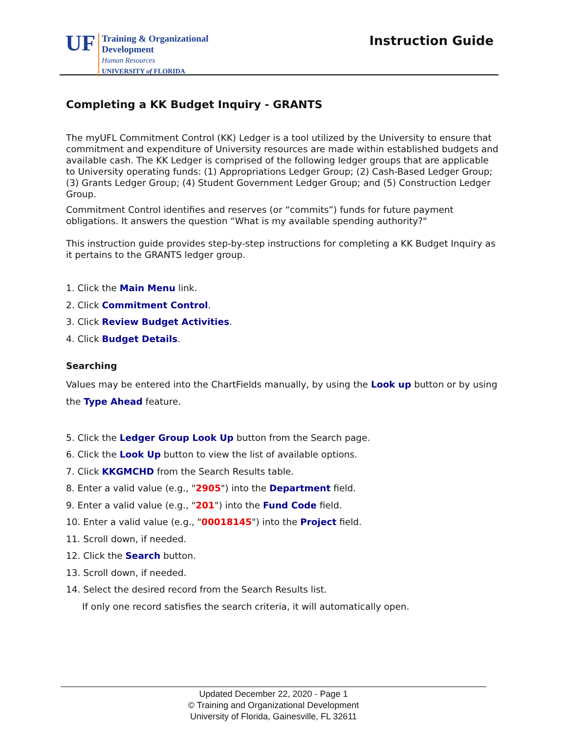UF
Training & Organizational
Development
Human Resources
UNIVERSITY of FLORIDA
Instruction Guide
Completing a KK Budget Inquiry - GRANTS
The myUFL Commitment Control (KK) Ledger is a tool utilized by the University to ensure that commitment and expenditure of University resources are made within established budgets and available cash. The KK Ledger is comprised of the following ledger groups that are applicable to University operating funds: (1) Appropriations Ledger Group; (2) Cash-Based Ledger Group; (3) Grants Ledger Group; (4) Student Government Ledger Group; and (5) Construction Ledger Group.
Commitment Control identifies and reserves (or “commits”) funds for future payment obligations. It answers the question “What is my available spending authority?"
This instruction guide provides step-by-step instructions for completing a KK Budget Inquiry as it pertains to the GRANTS ledger group.
1. Click the Main Menu link.
2. Click Commitment Control.
3. Click Review Budget Activities.
4. Click Budget Details.
Searching
Values may be entered into the ChartFields manually, by using the Look up button or by using the Type Ahead feature.
5. Click the Ledger Group Look Up button from the Search page.
6. Click the Look Up button to view the list of available options.
7. Click KKGMCHD from the Search Results table.
8. Enter a valid value (e.g., "2905") into the Department field.
9. Enter a valid value (e.g., "201") into the Fund Code field.
10. Enter a valid value (e.g., "00018145") into the Project field.
11. Scroll down, if needed.
12. Click the Search button.
13. Scroll down, if needed.
14. Select the desired record from the Search Results list.
If only one record satisfies the search criteria, it will automatically open.
Updated December 22, 2020 - Page 1
© Training and Organizational Development
University of Florida, Gainesville, FL 32611